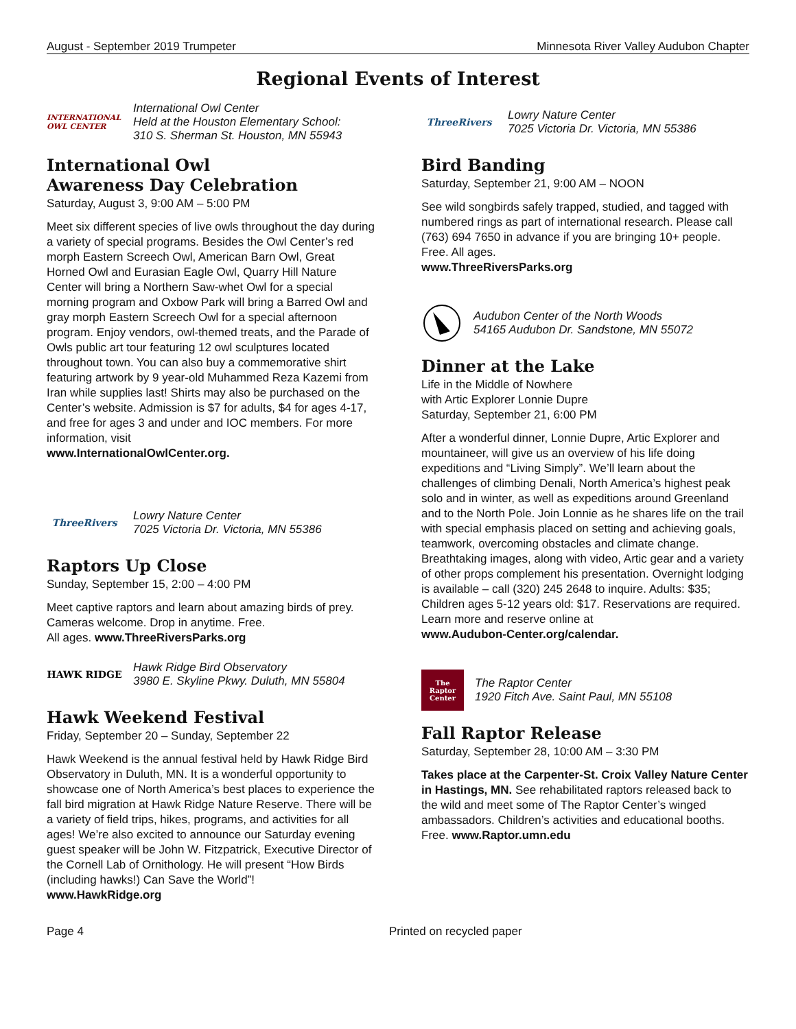August - September 2019 Trumpeter Minnesota River Valley Audubon Chapter
Regional Events of Interest
INTERNATIONAL OWL CENTER
International Owl Center
Held at the Houston Elementary School:
310 S. Sherman St. Houston, MN 55943
International Owl
Awareness Day Celebration
Saturday, August 3, 9:00 AM – 5:00 PM
Meet six different species of live owls throughout the day during a variety of special programs. Besides the Owl Center’s red morph Eastern Screech Owl, American Barn Owl, Great Horned Owl and Eurasian Eagle Owl, Quarry Hill Nature Center will bring a Northern Saw-whet Owl for a special morning program and Oxbow Park will bring a Barred Owl and gray morph Eastern Screech Owl for a special afternoon program. Enjoy vendors, owl-themed treats, and the Parade of Owls public art tour featuring 12 owl sculptures located throughout town. You can also buy a commemorative shirt featuring artwork by 9 year-old Muhammed Reza Kazemi from Iran while supplies last! Shirts may also be purchased on the Center’s website. Admission is $7 for adults, $4 for ages 4-17, and free for ages 3 and under and IOC members. For more information, visit
www.InternationalOwlCenter.org.
ThreeRivers
Lowry Nature Center
7025 Victoria Dr. Victoria, MN 55386
Raptors Up Close
Sunday, September 15, 2:00 – 4:00 PM
Meet captive raptors and learn about amazing birds of prey. Cameras welcome. Drop in anytime. Free.
All ages. www.ThreeRiversParks.org
HAWK RIDGE
Hawk Ridge Bird Observatory
3980 E. Skyline Pkwy. Duluth, MN 55804
Hawk Weekend Festival
Friday, September 20 – Sunday, September 22
Hawk Weekend is the annual festival held by Hawk Ridge Bird Observatory in Duluth, MN. It is a wonderful opportunity to showcase one of North America’s best places to experience the fall bird migration at Hawk Ridge Nature Reserve. There will be a variety of field trips, hikes, programs, and activities for all ages! We’re also excited to announce our Saturday evening guest speaker will be John W. Fitzpatrick, Executive Director of the Cornell Lab of Ornithology. He will present “How Birds (including hawks!) Can Save the World”!
www.HawkRidge.org
ThreeRivers
Lowry Nature Center
7025 Victoria Dr. Victoria, MN 55386
Bird Banding
Saturday, September 21, 9:00 AM – NOON
See wild songbirds safely trapped, studied, and tagged with numbered rings as part of international research. Please call (763) 694 7650 in advance if you are bringing 10+ people. Free. All ages.
www.ThreeRiversParks.org
Audubon Center of the North Woods
54165 Audubon Dr. Sandstone, MN 55072
Dinner at the Lake
Life in the Middle of Nowhere
with Artic Explorer Lonnie Dupre
Saturday, September 21, 6:00 PM
After a wonderful dinner, Lonnie Dupre, Artic Explorer and mountaineer, will give us an overview of his life doing expeditions and “Living Simply”. We’ll learn about the challenges of climbing Denali, North America’s highest peak solo and in winter, as well as expeditions around Greenland and to the North Pole. Join Lonnie as he shares life on the trail with special emphasis placed on setting and achieving goals, teamwork, overcoming obstacles and climate change. Breathtaking images, along with video, Artic gear and a variety of other props complement his presentation. Overnight lodging is available – call (320) 245 2648 to inquire. Adults: $35; Children ages 5-12 years old: $17. Reservations are required. Learn more and reserve online at
www.Audubon-Center.org/calendar.
The Raptor Center
The Raptor Center
1920 Fitch Ave. Saint Paul, MN 55108
Fall Raptor Release
Saturday, September 28, 10:00 AM – 3:30 PM
Takes place at the Carpenter-St. Croix Valley Nature Center in Hastings, MN. See rehabilitated raptors released back to the wild and meet some of The Raptor Center’s winged ambassadors. Children’s activities and educational booths. Free. www.Raptor.umn.edu
Page 4 Printed on recycled paper